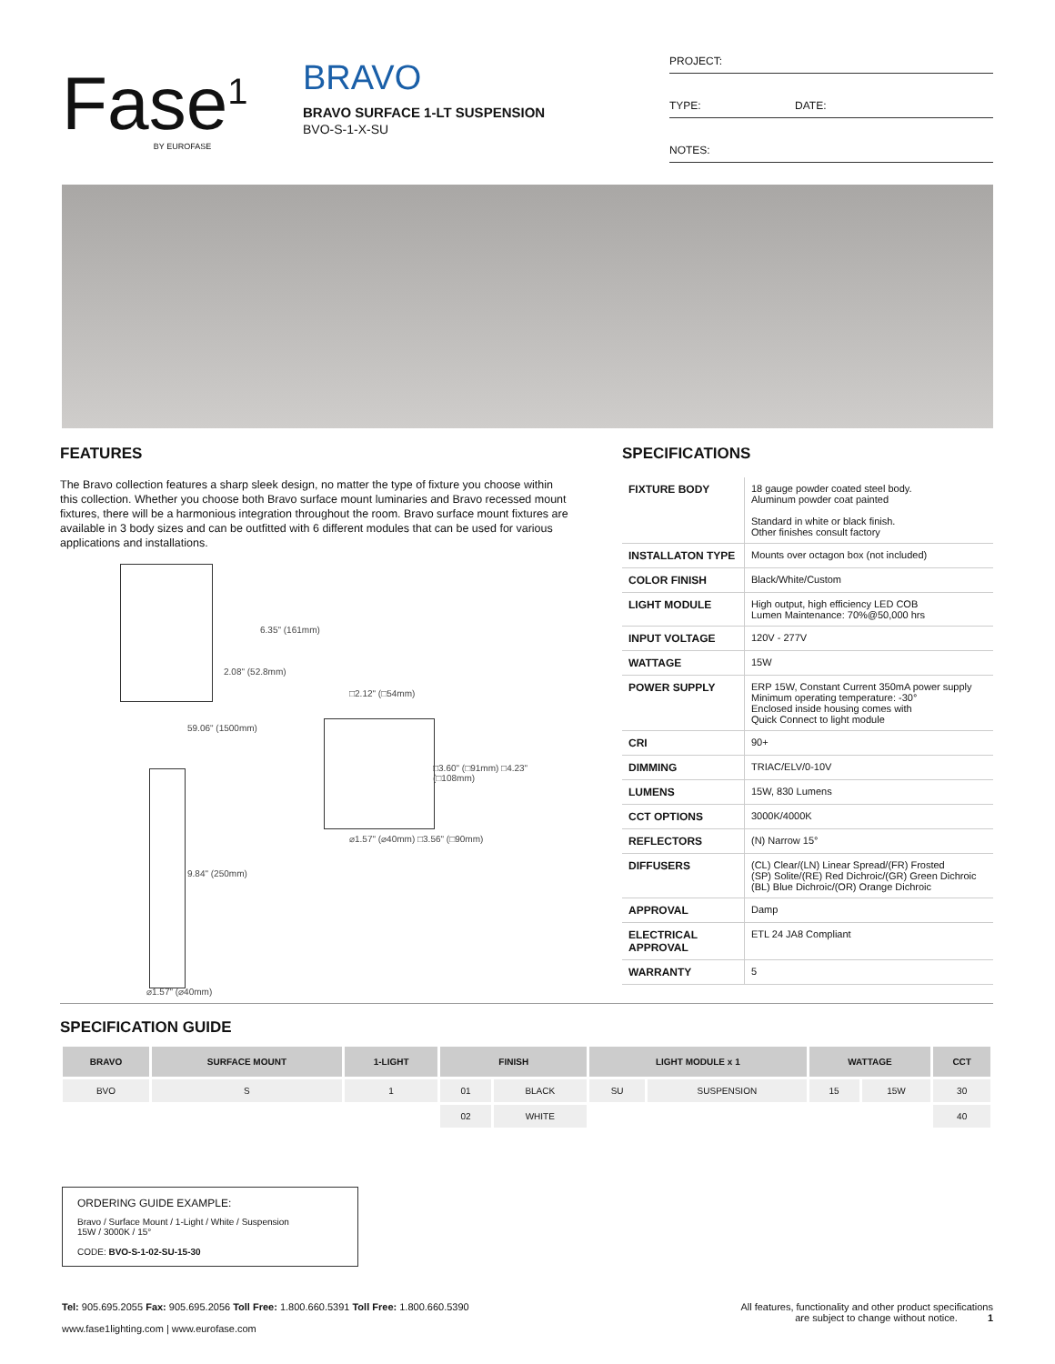Fase<sup>1</sup>
BY EUROFASE
BRAVO
BRAVO SURFACE 1-LT SUSPENSION
BVO-S-1-X-SU
PROJECT:
TYPE: DATE:
NOTES:
FEATURES
The Bravo collection features a sharp sleek design, no matter the type of fixture you choose within this collection. Whether you choose both Bravo surface mount luminaries and Bravo recessed mount fixtures, there will be a harmonious integration throughout the room. Bravo surface mount fixtures are available in 3 body sizes and can be outfitted with 6 different modules that can be used for various applications and installations.
6.35" (161mm)
2.08" (52.8mm)
59.06" (1500mm)
9.84" (250mm)
⌀1.57" (⌀40mm)
□2.12" (□54mm)
□3.60" (□91mm) □4.23" (□108mm)
⌀1.57" (⌀40mm) □3.56" (□90mm)
SPECIFICATIONS
| FIXTURE BODY | 18 gauge powder coated steel body. Aluminum powder coat painted Standard in white or black finish. Other finishes consult factory |
| INSTALLATON TYPE | Mounts over octagon box (not included) |
| COLOR FINISH | Black/White/Custom |
| LIGHT MODULE | High output, high efficiency LED COB Lumen Maintenance: 70%@50,000 hrs |
| INPUT VOLTAGE | 120V - 277V |
| WATTAGE | 15W |
| POWER SUPPLY | ERP 15W, Constant Current 350mA power supply Minimum operating temperature: -30° Enclosed inside housing comes with Quick Connect to light module |
| CRI | 90+ |
| DIMMING | TRIAC/ELV/0-10V |
| LUMENS | 15W, 830 Lumens |
| CCT OPTIONS | 3000K/4000K |
| REFLECTORS | (N) Narrow 15° |
| DIFFUSERS | (CL) Clear/(LN) Linear Spread/(FR) Frosted (SP) Solite/(RE) Red Dichroic/(GR) Green Dichroic (BL) Blue Dichroic/(OR) Orange Dichroic |
| APPROVAL | Damp |
| ELECTRICAL APPROVAL | ETL 24 JA8 Compliant |
| WARRANTY | 5 |
SPECIFICATION GUIDE
| BRAVO | SURFACE MOUNT | 1-LIGHT | FINISH | | LIGHT MODULE x 1 | | WATTAGE | | CCT |
| --- | --- | --- | --- | --- | --- | --- | --- | --- | --- |
| BVO | S | 1 | 01 | BLACK | SU | SUSPENSION | 15 | 15W | 30 |
| | | | 02 | WHITE | | | | | 40 |
ORDERING GUIDE EXAMPLE:
Bravo / Surface Mount / 1-Light / White / Suspension
15W / 3000K / 15°
CODE: BVO-S-1-02-SU-15-30
Tel: 905.695.2055 Fax: 905.695.2056 Toll Free: 1.800.660.5391 Toll Free: 1.800.660.5390
www.fase1lighting.com | www.eurofase.com
All features, functionality and other product specifications
are subject to change without notice. 1